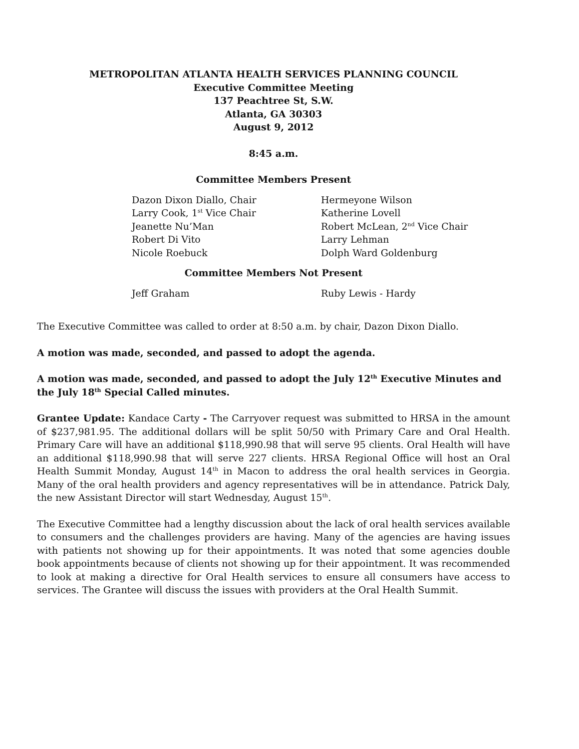METROPOLITAN ATLANTA HEALTH SERVICES PLANNING COUNCIL
Executive Committee Meeting
137 Peachtree St, S.W.
Atlanta, GA 30303
August 9, 2012
8:45 a.m.
Committee Members Present
Dazon Dixon Diallo, Chair
Larry Cook, 1<sup>st</sup> Vice Chair
Jeanette Nu’Man
Robert Di Vito
Nicole Roebuck
Hermeyone Wilson
Katherine Lovell
Robert McLean, 2<sup>nd</sup> Vice Chair
Larry Lehman
Dolph Ward Goldenburg
Committee Members Not Present
Jeff Graham Ruby Lewis - Hardy
The Executive Committee was called to order at 8:50 a.m. by chair, Dazon Dixon Diallo.
A motion was made, seconded, and passed to adopt the agenda.
A motion was made, seconded, and passed to adopt the July 12<sup>th</sup> Executive Minutes and the July 18<sup>th</sup> Special Called minutes.
Grantee Update: Kandace Carty - The Carryover request was submitted to HRSA in the amount of $237,981.95. The additional dollars will be split 50/50 with Primary Care and Oral Health. Primary Care will have an additional $118,990.98 that will serve 95 clients. Oral Health will have an additional $118,990.98 that will serve 227 clients. HRSA Regional Office will host an Oral Health Summit Monday, August 14<sup>th</sup> in Macon to address the oral health services in Georgia. Many of the oral health providers and agency representatives will be in attendance. Patrick Daly, the new Assistant Director will start Wednesday, August 15<sup>th</sup>.
The Executive Committee had a lengthy discussion about the lack of oral health services available to consumers and the challenges providers are having. Many of the agencies are having issues with patients not showing up for their appointments. It was noted that some agencies double book appointments because of clients not showing up for their appointment. It was recommended to look at making a directive for Oral Health services to ensure all consumers have access to services. The Grantee will discuss the issues with providers at the Oral Health Summit.